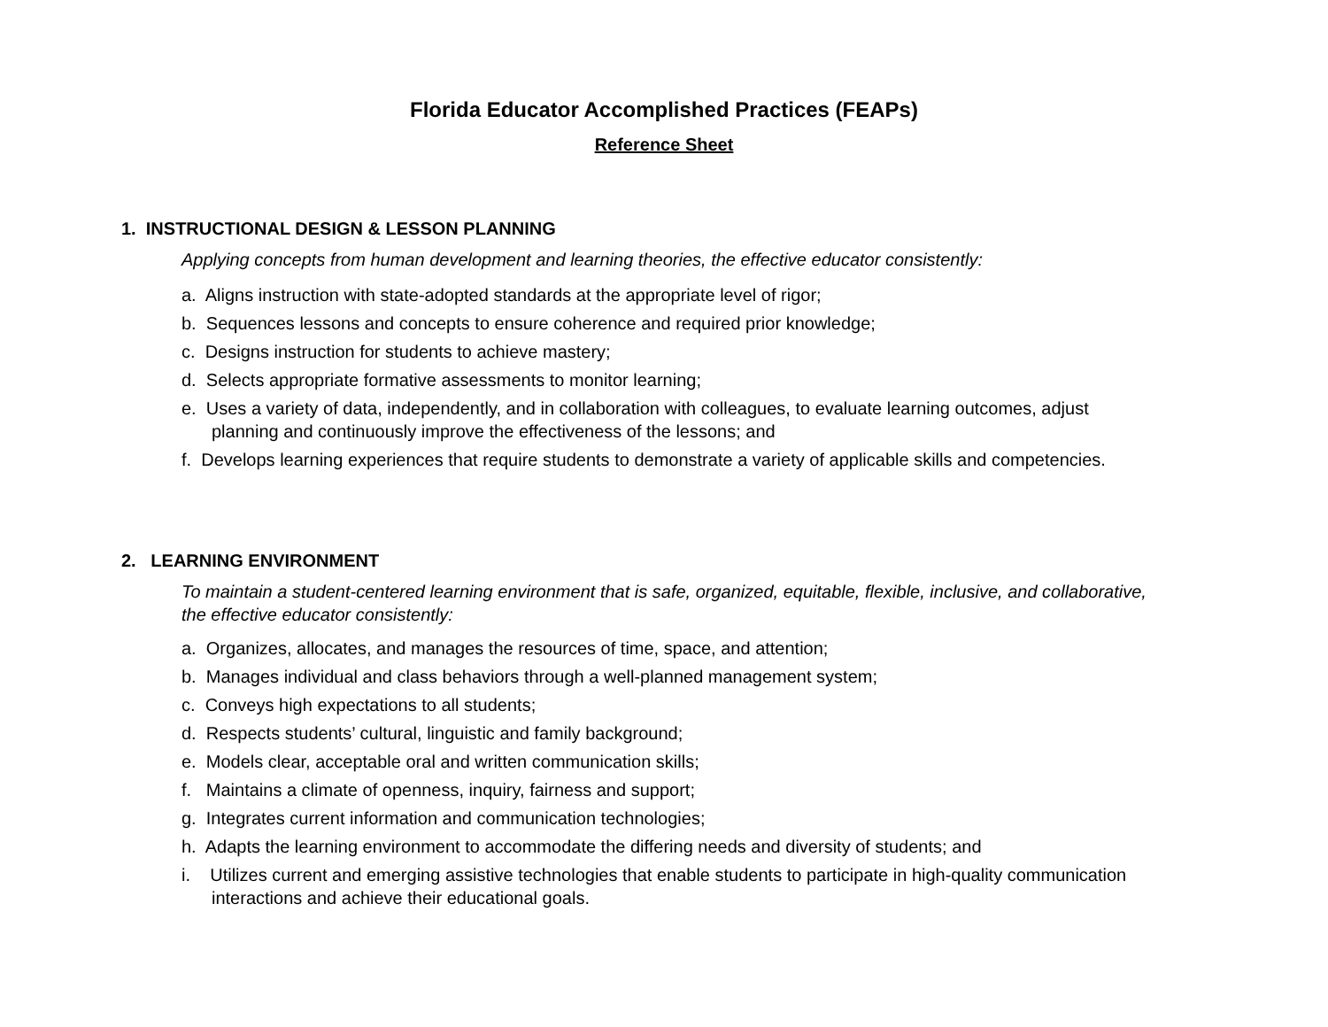Florida Educator Accomplished Practices (FEAPs)
Reference Sheet
1. INSTRUCTIONAL DESIGN & LESSON PLANNING
Applying concepts from human development and learning theories, the effective educator consistently:
a. Aligns instruction with state-adopted standards at the appropriate level of rigor;
b. Sequences lessons and concepts to ensure coherence and required prior knowledge;
c. Designs instruction for students to achieve mastery;
d. Selects appropriate formative assessments to monitor learning;
e. Uses a variety of data, independently, and in collaboration with colleagues, to evaluate learning outcomes, adjust planning and continuously improve the effectiveness of the lessons; and
f. Develops learning experiences that require students to demonstrate a variety of applicable skills and competencies.
2. LEARNING ENVIRONMENT
To maintain a student-centered learning environment that is safe, organized, equitable, flexible, inclusive, and collaborative, the effective educator consistently:
a. Organizes, allocates, and manages the resources of time, space, and attention;
b. Manages individual and class behaviors through a well-planned management system;
c. Conveys high expectations to all students;
d. Respects students’ cultural, linguistic and family background;
e. Models clear, acceptable oral and written communication skills;
f. Maintains a climate of openness, inquiry, fairness and support;
g. Integrates current information and communication technologies;
h. Adapts the learning environment to accommodate the differing needs and diversity of students; and
i. Utilizes current and emerging assistive technologies that enable students to participate in high-quality communication interactions and achieve their educational goals.